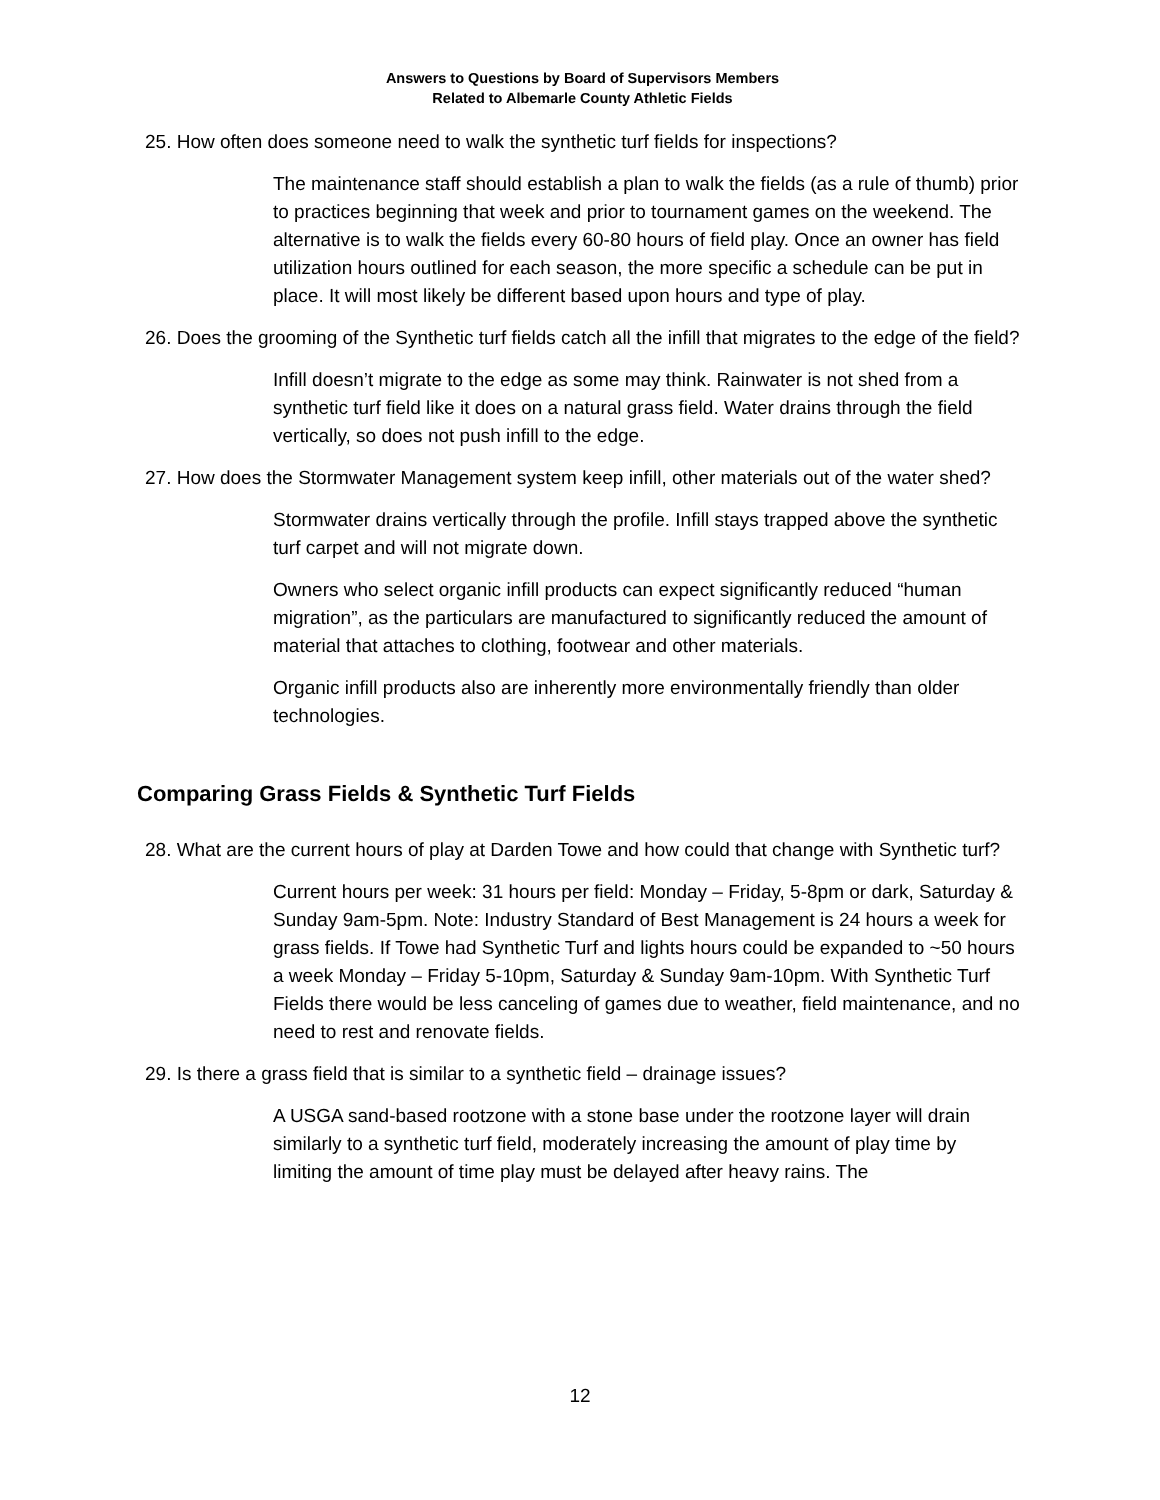Answers to Questions by Board of Supervisors Members
Related to Albemarle County Athletic Fields
25. How often does someone need to walk the synthetic turf fields for inspections?
The maintenance staff should establish a plan to walk the fields (as a rule of thumb) prior to practices beginning that week and prior to tournament games on the weekend. The alternative is to walk the fields every 60-80 hours of field play. Once an owner has field utilization hours outlined for each season, the more specific a schedule can be put in place. It will most likely be different based upon hours and type of play.
26. Does the grooming of the Synthetic turf fields catch all the infill that migrates to the edge of the field?
Infill doesn’t migrate to the edge as some may think. Rainwater is not shed from a synthetic turf field like it does on a natural grass field. Water drains through the field vertically, so does not push infill to the edge.
27. How does the Stormwater Management system keep infill, other materials out of the water shed?
Stormwater drains vertically through the profile. Infill stays trapped above the synthetic turf carpet and will not migrate down.
Owners who select organic infill products can expect significantly reduced “human migration”, as the particulars are manufactured to significantly reduced the amount of material that attaches to clothing, footwear and other materials.
Organic infill products also are inherently more environmentally friendly than older technologies.
Comparing Grass Fields & Synthetic Turf Fields
28. What are the current hours of play at Darden Towe and how could that change with Synthetic turf?
Current hours per week: 31 hours per field: Monday – Friday, 5-8pm or dark, Saturday & Sunday 9am-5pm. Note: Industry Standard of Best Management is 24 hours a week for grass fields. If Towe had Synthetic Turf and lights hours could be expanded to ~50 hours a week Monday – Friday 5-10pm, Saturday & Sunday 9am-10pm. With Synthetic Turf Fields there would be less canceling of games due to weather, field maintenance, and no need to rest and renovate fields.
29. Is there a grass field that is similar to a synthetic field – drainage issues?
A USGA sand-based rootzone with a stone base under the rootzone layer will drain similarly to a synthetic turf field, moderately increasing the amount of play time by limiting the amount of time play must be delayed after heavy rains. The
12